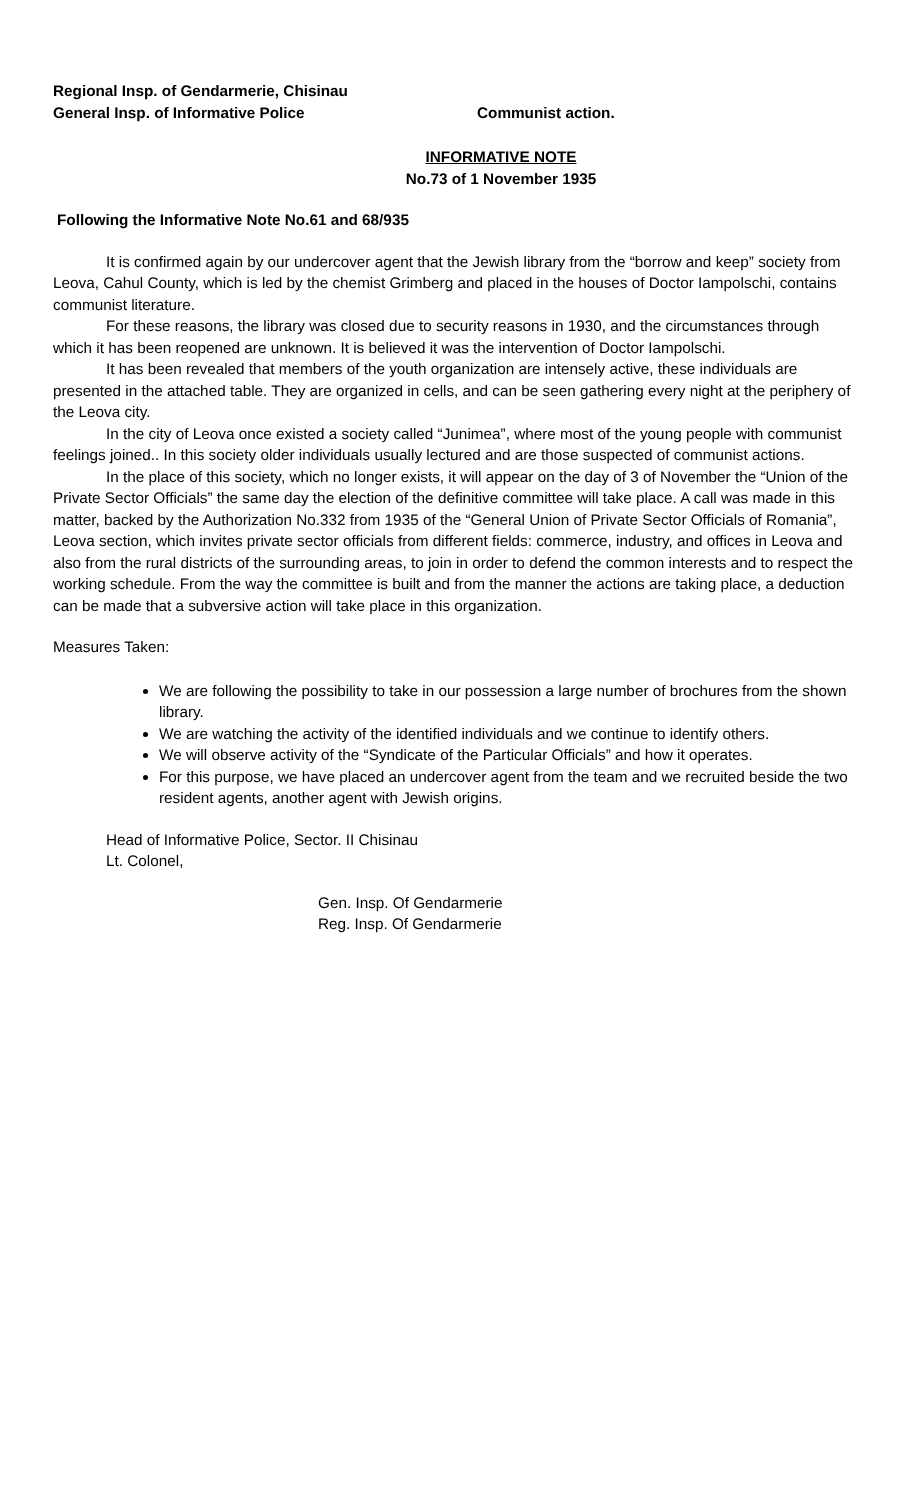Regional Insp. of Gendarmerie, Chisinau
General Insp. of Informative Police Communist action.
INFORMATIVE NOTE
No.73 of 1 November 1935
Following the Informative Note No.61 and 68/935
It is confirmed again by our undercover agent that the Jewish library from the “borrow and keep” society from Leova, Cahul County, which is led by the chemist Grimberg and placed in the houses of Doctor Iampolschi, contains communist literature.
For these reasons, the library was closed due to security reasons in 1930, and the circumstances through which it has been reopened are unknown. It is believed it was the intervention of Doctor Iampolschi.
It has been revealed that members of the youth organization are intensely active, these individuals are presented in the attached table. They are organized in cells, and can be seen gathering every night at the periphery of the Leova city.
In the city of Leova once existed a society called “Junimea”, where most of the young people with communist feelings joined.. In this society older individuals usually lectured and are those suspected of communist actions.
In the place of this society, which no longer exists, it will appear on the day of 3 of November the “Union of the Private Sector Officials” the same day the election of the definitive committee will take place. A call was made in this matter, backed by the Authorization No.332 from 1935 of the “General Union of Private Sector Officials of Romania”, Leova section, which invites private sector officials from different fields: commerce, industry, and offices in Leova and also from the rural districts of the surrounding areas, to join in order to defend the common interests and to respect the working schedule. From the way the committee is built and from the manner the actions are taking place, a deduction can be made that a subversive action will take place in this organization.
Measures Taken:
We are following the possibility to take in our possession a large number of brochures from the shown library.
We are watching the activity of the identified individuals and we continue to identify others.
We will observe activity of the “Syndicate of the Particular Officials” and how it operates.
For this purpose, we have placed an undercover agent from the team and we recruited beside the two resident agents, another agent with Jewish origins.
Head of Informative Police, Sector. II Chisinau
Lt. Colonel,
Gen. Insp. Of Gendarmerie
Reg. Insp. Of Gendarmerie